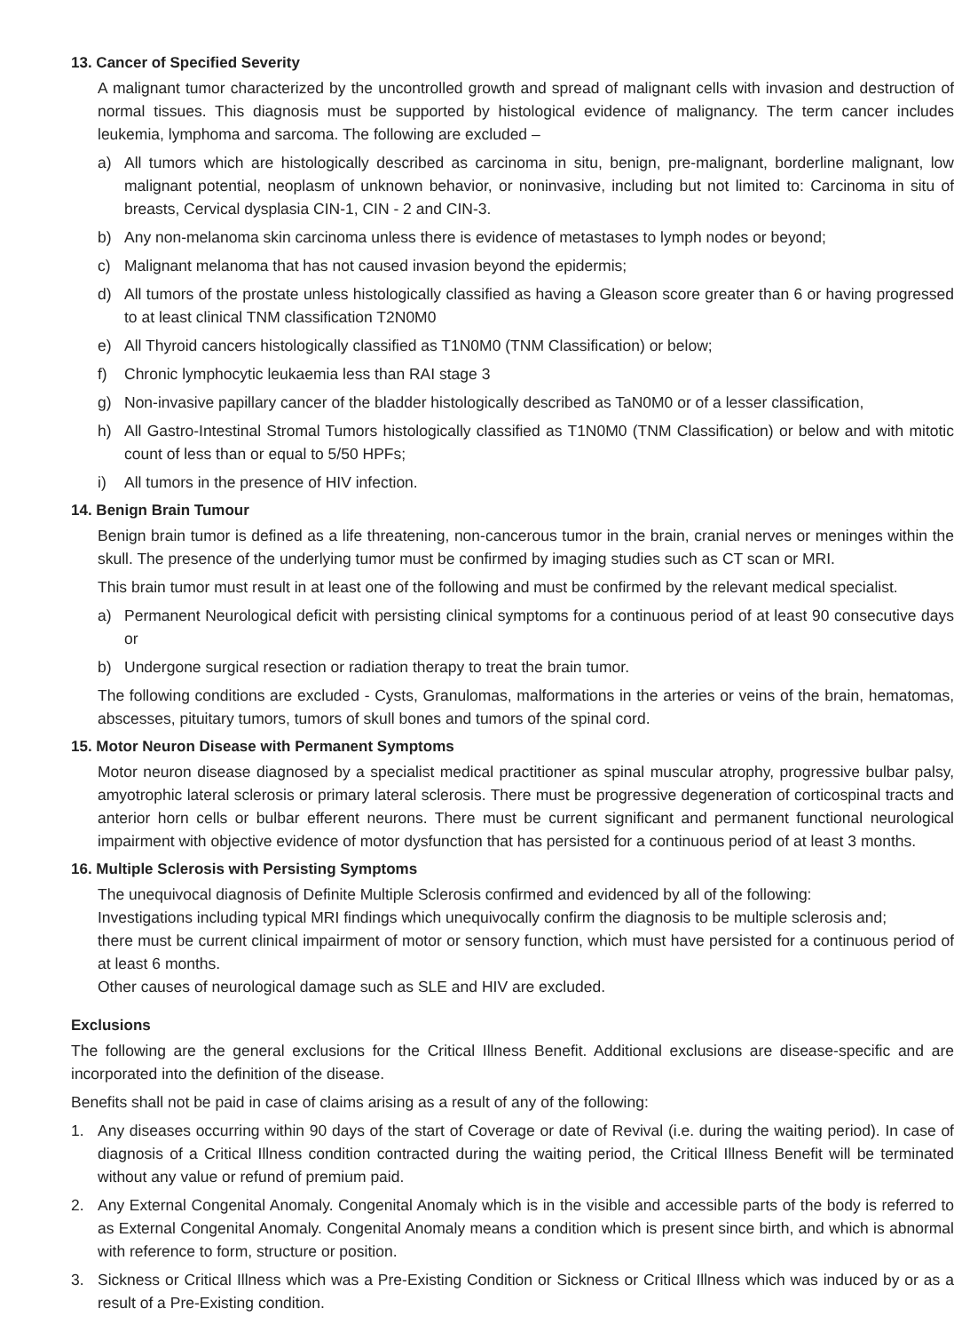13. Cancer of Specified Severity
A malignant tumor characterized by the uncontrolled growth and spread of malignant cells with invasion and destruction of normal tissues. This diagnosis must be supported by histological evidence of malignancy. The term cancer includes leukemia, lymphoma and sarcoma. The following are excluded –
a) All tumors which are histologically described as carcinoma in situ, benign, pre-malignant, borderline malignant, low malignant potential, neoplasm of unknown behavior, or noninvasive, including but not limited to: Carcinoma in situ of breasts, Cervical dysplasia CIN-1, CIN - 2 and CIN-3.
b) Any non-melanoma skin carcinoma unless there is evidence of metastases to lymph nodes or beyond;
c) Malignant melanoma that has not caused invasion beyond the epidermis;
d) All tumors of the prostate unless histologically classified as having a Gleason score greater than 6 or having progressed to at least clinical TNM classification T2N0M0
e) All Thyroid cancers histologically classified as T1N0M0 (TNM Classification) or below;
f) Chronic lymphocytic leukaemia less than RAI stage 3
g) Non-invasive papillary cancer of the bladder histologically described as TaN0M0 or of a lesser classification,
h) All Gastro-Intestinal Stromal Tumors histologically classified as T1N0M0 (TNM Classification) or below and with mitotic count of less than or equal to 5/50 HPFs;
i) All tumors in the presence of HIV infection.
14. Benign Brain Tumour
Benign brain tumor is defined as a life threatening, non-cancerous tumor in the brain, cranial nerves or meninges within the skull. The presence of the underlying tumor must be confirmed by imaging studies such as CT scan or MRI.
This brain tumor must result in at least one of the following and must be confirmed by the relevant medical specialist.
a) Permanent Neurological deficit with persisting clinical symptoms for a continuous period of at least 90 consecutive days or
b) Undergone surgical resection or radiation therapy to treat the brain tumor.
The following conditions are excluded - Cysts, Granulomas, malformations in the arteries or veins of the brain, hematomas, abscesses, pituitary tumors, tumors of skull bones and tumors of the spinal cord.
15. Motor Neuron Disease with Permanent Symptoms
Motor neuron disease diagnosed by a specialist medical practitioner as spinal muscular atrophy, progressive bulbar palsy, amyotrophic lateral sclerosis or primary lateral sclerosis. There must be progressive degeneration of corticospinal tracts and anterior horn cells or bulbar efferent neurons. There must be current significant and permanent functional neurological impairment with objective evidence of motor dysfunction that has persisted for a continuous period of at least 3 months.
16. Multiple Sclerosis with Persisting Symptoms
The unequivocal diagnosis of Definite Multiple Sclerosis confirmed and evidenced by all of the following:
Investigations including typical MRI findings which unequivocally confirm the diagnosis to be multiple sclerosis and;
there must be current clinical impairment of motor or sensory function, which must have persisted for a continuous period of at least 6 months.
Other causes of neurological damage such as SLE and HIV are excluded.
Exclusions
The following are the general exclusions for the Critical Illness Benefit. Additional exclusions are disease-specific and are incorporated into the definition of the disease.
Benefits shall not be paid in case of claims arising as a result of any of the following:
1. Any diseases occurring within 90 days of the start of Coverage or date of Revival (i.e. during the waiting period). In case of diagnosis of a Critical Illness condition contracted during the waiting period, the Critical Illness Benefit will be terminated without any value or refund of premium paid.
2. Any External Congenital Anomaly. Congenital Anomaly which is in the visible and accessible parts of the body is referred to as External Congenital Anomaly. Congenital Anomaly means a condition which is present since birth, and which is abnormal with reference to form, structure or position.
3. Sickness or Critical Illness which was a Pre-Existing Condition or Sickness or Critical Illness which was induced by or as a result of a Pre-Existing condition.